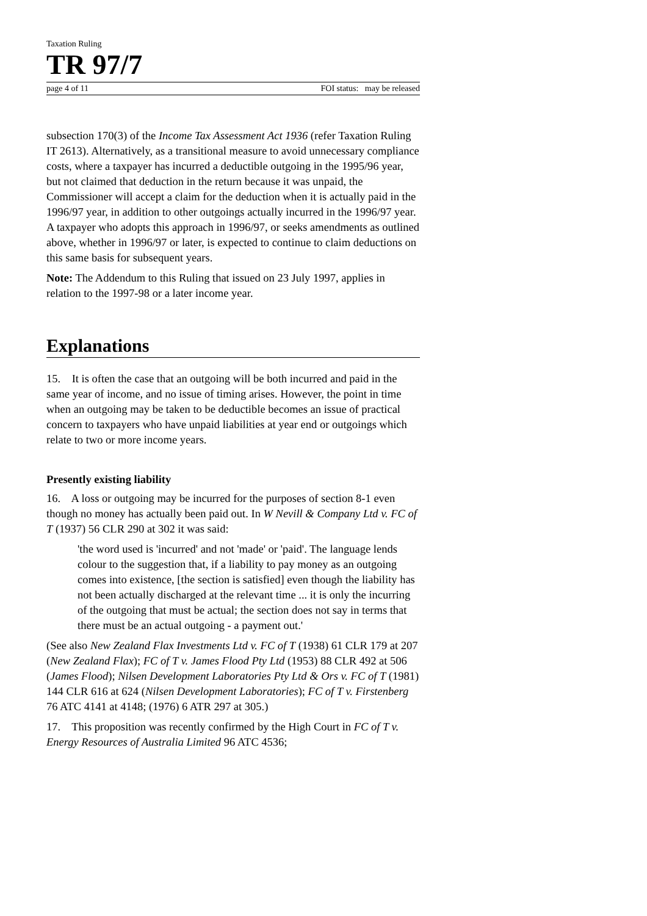Taxation Ruling
TR 97/7
page 4 of 11 FOI status: may be released
subsection 170(3) of the Income Tax Assessment Act 1936 (refer Taxation Ruling IT 2613). Alternatively, as a transitional measure to avoid unnecessary compliance costs, where a taxpayer has incurred a deductible outgoing in the 1995/96 year, but not claimed that deduction in the return because it was unpaid, the Commissioner will accept a claim for the deduction when it is actually paid in the 1996/97 year, in addition to other outgoings actually incurred in the 1996/97 year. A taxpayer who adopts this approach in 1996/97, or seeks amendments as outlined above, whether in 1996/97 or later, is expected to continue to claim deductions on this same basis for subsequent years.
Note: The Addendum to this Ruling that issued on 23 July 1997, applies in relation to the 1997-98 or a later income year.
Explanations
15. It is often the case that an outgoing will be both incurred and paid in the same year of income, and no issue of timing arises. However, the point in time when an outgoing may be taken to be deductible becomes an issue of practical concern to taxpayers who have unpaid liabilities at year end or outgoings which relate to two or more income years.
Presently existing liability
16. A loss or outgoing may be incurred for the purposes of section 8-1 even though no money has actually been paid out. In W Nevill & Company Ltd v. FC of T (1937) 56 CLR 290 at 302 it was said:
'the word used is 'incurred' and not 'made' or 'paid'. The language lends colour to the suggestion that, if a liability to pay money as an outgoing comes into existence, [the section is satisfied] even though the liability has not been actually discharged at the relevant time ... it is only the incurring of the outgoing that must be actual; the section does not say in terms that there must be an actual outgoing - a payment out.'
(See also New Zealand Flax Investments Ltd v. FC of T (1938) 61 CLR 179 at 207 (New Zealand Flax); FC of T v. James Flood Pty Ltd (1953) 88 CLR 492 at 506 (James Flood); Nilsen Development Laboratories Pty Ltd & Ors v. FC of T (1981) 144 CLR 616 at 624 (Nilsen Development Laboratories); FC of T v. Firstenberg 76 ATC 4141 at 4148; (1976) 6 ATR 297 at 305.)
17. This proposition was recently confirmed by the High Court in FC of T v. Energy Resources of Australia Limited 96 ATC 4536;